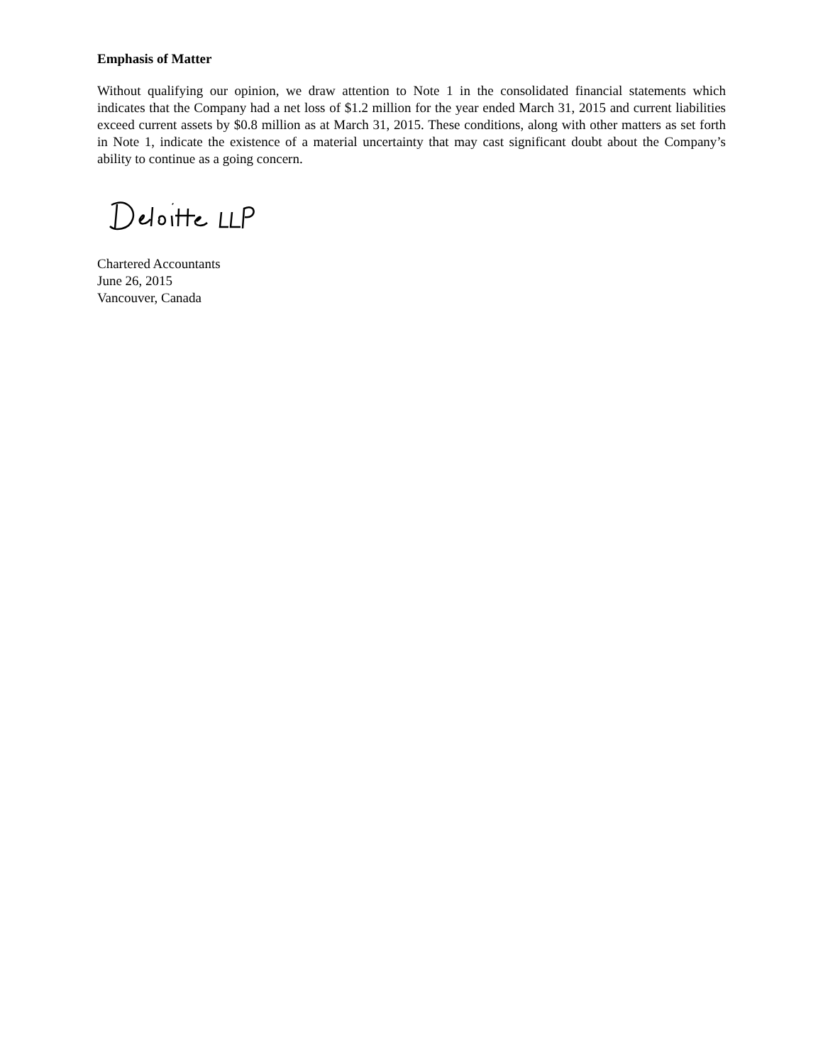Emphasis of Matter
Without qualifying our opinion, we draw attention to Note 1 in the consolidated financial statements which indicates that the Company had a net loss of $1.2 million for the year ended March 31, 2015 and current liabilities exceed current assets by $0.8 million as at March 31, 2015. These conditions, along with other matters as set forth in Note 1, indicate the existence of a material uncertainty that may cast significant doubt about the Company’s ability to continue as a going concern.
Chartered Accountants
June 26, 2015
Vancouver, Canada